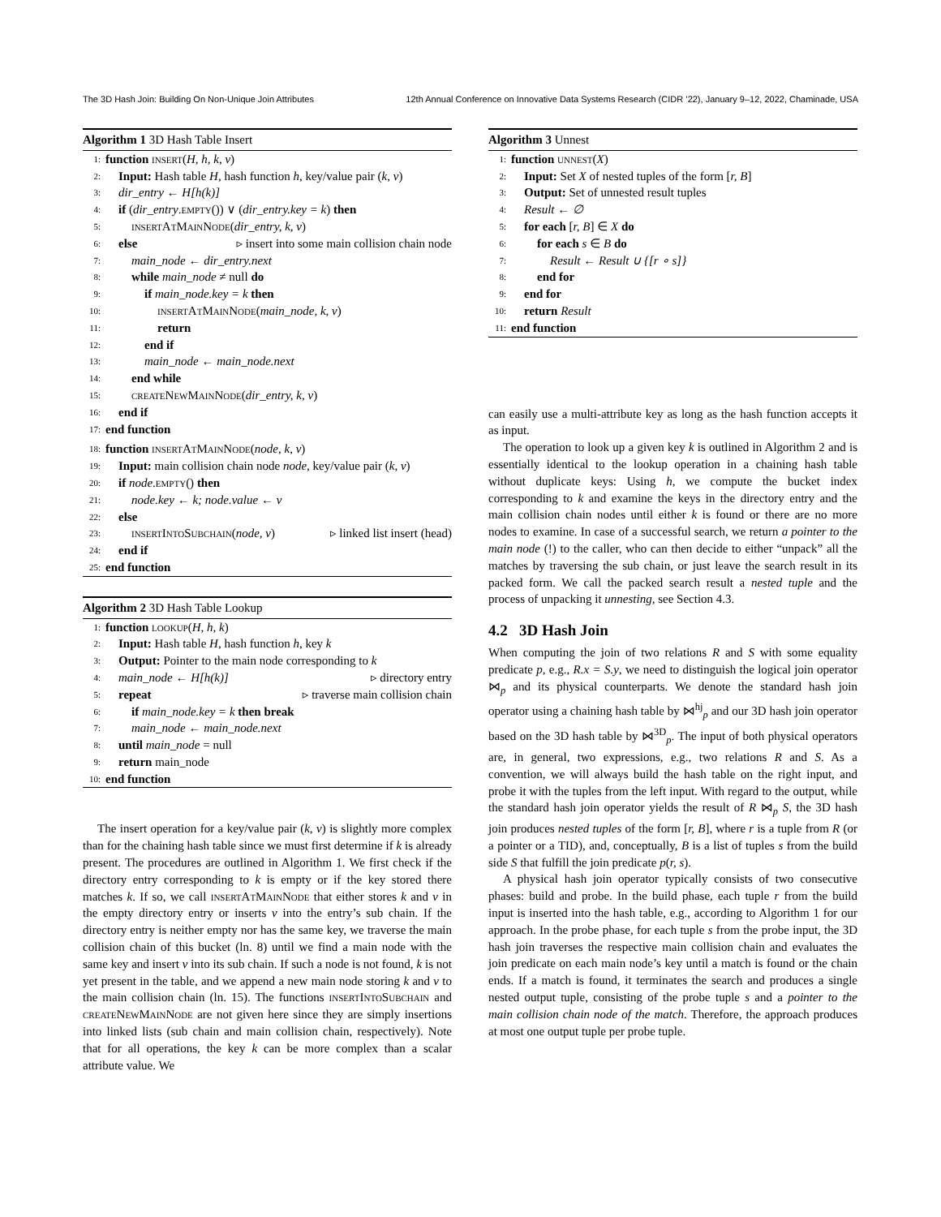The 3D Hash Join: Building On Non-Unique Join Attributes 12th Annual Conference on Innovative Data Systems Research (CIDR ’22), January 9–12, 2022, Chaminade, USA
Algorithm 1 3D Hash Table Insert
1: function insert(H, h, k, v)
2: Input: Hash table H, hash function h, key/value pair (k, v)
3: dir_entry ← H[h(k)]
4: if (dir_entry.empty()) ∨ (dir_entry.key = k) then
5: insertAtMainNode(dir_entry, k, v)
6: else ▹ insert into some main collision chain node
7: main_node ← dir_entry.next
8: while main_node ≠ null do
9: if main_node.key = k then
10: insertAtMainNode(main_node, k, v)
11: return
12: end if
13: main_node ← main_node.next
14: end while
15: createNewMainNode(dir_entry, k, v)
16: end if
17: end function
18: function insertAtMainNode(node, k, v)
19: Input: main collision chain node node, key/value pair (k, v)
20: if node.empty() then
21: node.key ← k; node.value ← v
22: else
23: insertIntoSubchain(node, v) ▹ linked list insert (head)
24: end if
25: end function
Algorithm 2 3D Hash Table Lookup
1: function lookup(H, h, k)
2: Input: Hash table H, hash function h, key k
3: Output: Pointer to the main node corresponding to k
4: main_node ← H[h(k)] ▹ directory entry
5: repeat ▹ traverse main collision chain
6: if main_node.key = k then break
7: main_node ← main_node.next
8: until main_node = null
9: return main_node
10: end function
The insert operation for a key/value pair (k, v) is slightly more complex than for the chaining hash table since we must first determine if k is already present. The procedures are outlined in Algorithm 1. We first check if the directory entry corresponding to k is empty or if the key stored there matches k. If so, we call insertAtMainNode that either stores k and v in the empty directory entry or inserts v into the entry’s sub chain. If the directory entry is neither empty nor has the same key, we traverse the main collision chain of this bucket (ln. 8) until we find a main node with the same key and insert v into its sub chain. If such a node is not found, k is not yet present in the table, and we append a new main node storing k and v to the main collision chain (ln. 15). The functions insertIntoSubchain and createNewMainNode are not given here since they are simply insertions into linked lists (sub chain and main collision chain, respectively). Note that for all operations, the key k can be more complex than a scalar attribute value. We
Algorithm 3 Unnest
1: function unnest(X)
2: Input: Set X of nested tuples of the form [r, B]
3: Output: Set of unnested result tuples
4: Result ← ∅
5: for each [r, B] ∈ X do
6: for each s ∈ B do
7: Result ← Result ∪ {[r ∘ s]}
8: end for
9: end for
10: return Result
11: end function
can easily use a multi-attribute key as long as the hash function accepts it as input.
The operation to look up a given key k is outlined in Algorithm 2 and is essentially identical to the lookup operation in a chaining hash table without duplicate keys: Using h, we compute the bucket index corresponding to k and examine the keys in the directory entry and the main collision chain nodes until either k is found or there are no more nodes to examine. In case of a successful search, we return a pointer to the main node (!) to the caller, who can then decide to either “unpack” all the matches by traversing the sub chain, or just leave the search result in its packed form. We call the packed search result a nested tuple and the process of unpacking it unnesting, see Section 4.3.
4.2 3D Hash Join
When computing the join of two relations R and S with some equality predicate p, e.g., R.x = S.y, we need to distinguish the logical join operator ⋈<sub>p</sub> and its physical counterparts. We denote the standard hash join operator using a chaining hash table by ⋈<sup>hj</sup><sub>p</sub> and our 3D hash join operator based on the 3D hash table by ⋈<sup>3D</sup><sub>p</sub>. The input of both physical operators are, in general, two expressions, e.g., two relations R and S. As a convention, we will always build the hash table on the right input, and probe it with the tuples from the left input. With regard to the output, while the standard hash join operator yields the result of R ⋈<sub>p</sub> S, the 3D hash join produces nested tuples of the form [r, B], where r is a tuple from R (or a pointer or a TID), and, conceptually, B is a list of tuples s from the build side S that fulfill the join predicate p(r, s).
A physical hash join operator typically consists of two consecutive phases: build and probe. In the build phase, each tuple r from the build input is inserted into the hash table, e.g., according to Algorithm 1 for our approach. In the probe phase, for each tuple s from the probe input, the 3D hash join traverses the respective main collision chain and evaluates the join predicate on each main node’s key until a match is found or the chain ends. If a match is found, it terminates the search and produces a single nested output tuple, consisting of the probe tuple s and a pointer to the main collision chain node of the match. Therefore, the approach produces at most one output tuple per probe tuple.